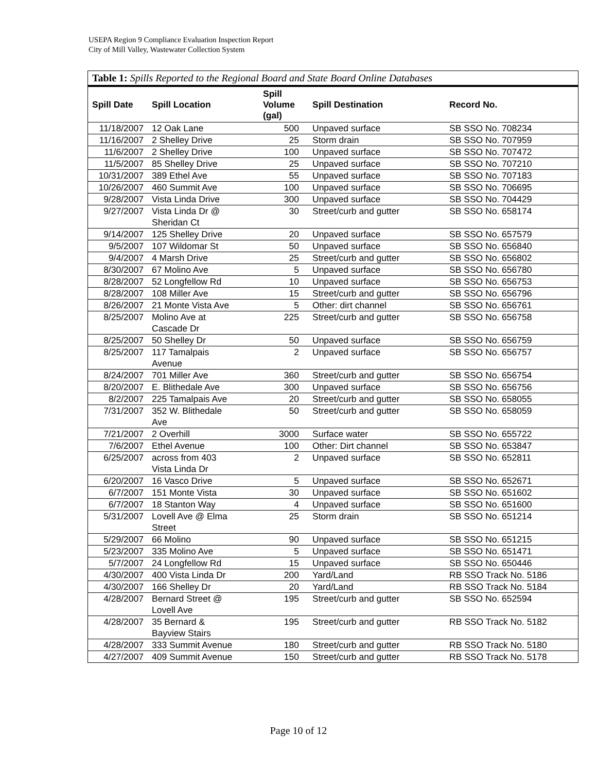USEPA Region 9 Compliance Evaluation Inspection Report
City of Mill Valley, Wastewater Collection System
Table 1: Spills Reported to the Regional Board and State Board Online Databases
| Spill Date | Spill Location | Spill Volume (gal) | Spill Destination | Record No. |
| --- | --- | --- | --- | --- |
| 11/18/2007 | 12 Oak Lane | 500 | Unpaved surface | SB SSO No. 708234 |
| 11/16/2007 | 2 Shelley Drive | 25 | Storm drain | SB SSO No. 707959 |
| 11/6/2007 | 2 Shelley Drive | 100 | Unpaved surface | SB SSO No. 707472 |
| 11/5/2007 | 85 Shelley Drive | 25 | Unpaved surface | SB SSO No. 707210 |
| 10/31/2007 | 389 Ethel Ave | 55 | Unpaved surface | SB SSO No. 707183 |
| 10/26/2007 | 460 Summit Ave | 100 | Unpaved surface | SB SSO No. 706695 |
| 9/28/2007 | Vista Linda Drive | 300 | Unpaved surface | SB SSO No. 704429 |
| 9/27/2007 | Vista Linda Dr @ Sheridan Ct | 30 | Street/curb and gutter | SB SSO No. 658174 |
| 9/14/2007 | 125 Shelley Drive | 20 | Unpaved surface | SB SSO No. 657579 |
| 9/5/2007 | 107 Wildomar St | 50 | Unpaved surface | SB SSO No. 656840 |
| 9/4/2007 | 4 Marsh Drive | 25 | Street/curb and gutter | SB SSO No. 656802 |
| 8/30/2007 | 67 Molino Ave | 5 | Unpaved surface | SB SSO No. 656780 |
| 8/28/2007 | 52 Longfellow Rd | 10 | Unpaved surface | SB SSO No. 656753 |
| 8/28/2007 | 108 Miller Ave | 15 | Street/curb and gutter | SB SSO No. 656796 |
| 8/26/2007 | 21 Monte Vista Ave | 5 | Other: dirt channel | SB SSO No. 656761 |
| 8/25/2007 | Molino Ave at Cascade Dr | 225 | Street/curb and gutter | SB SSO No. 656758 |
| 8/25/2007 | 50 Shelley Dr | 50 | Unpaved surface | SB SSO No. 656759 |
| 8/25/2007 | 117 Tamalpais Avenue | 2 | Unpaved surface | SB SSO No. 656757 |
| 8/24/2007 | 701 Miller Ave | 360 | Street/curb and gutter | SB SSO No. 656754 |
| 8/20/2007 | E. Blithedale Ave | 300 | Unpaved surface | SB SSO No. 656756 |
| 8/2/2007 | 225 Tamalpais Ave | 20 | Street/curb and gutter | SB SSO No. 658055 |
| 7/31/2007 | 352 W. Blithedale Ave | 50 | Street/curb and gutter | SB SSO No. 658059 |
| 7/21/2007 | 2 Overhill | 3000 | Surface water | SB SSO No. 655722 |
| 7/6/2007 | Ethel Avenue | 100 | Other: Dirt channel | SB SSO No. 653847 |
| 6/25/2007 | across from 403 Vista Linda Dr | 2 | Unpaved surface | SB SSO No. 652811 |
| 6/20/2007 | 16 Vasco Drive | 5 | Unpaved surface | SB SSO No. 652671 |
| 6/7/2007 | 151 Monte Vista | 30 | Unpaved surface | SB SSO No. 651602 |
| 6/7/2007 | 18 Stanton Way | 4 | Unpaved surface | SB SSO No. 651600 |
| 5/31/2007 | Lovell Ave @ Elma Street | 25 | Storm drain | SB SSO No. 651214 |
| 5/29/2007 | 66 Molino | 90 | Unpaved surface | SB SSO No. 651215 |
| 5/23/2007 | 335 Molino Ave | 5 | Unpaved surface | SB SSO No. 651471 |
| 5/7/2007 | 24 Longfellow Rd | 15 | Unpaved surface | SB SSO No. 650446 |
| 4/30/2007 | 400 Vista Linda Dr | 200 | Yard/Land | RB SSO Track No. 5186 |
| 4/30/2007 | 166 Shelley Dr | 20 | Yard/Land | RB SSO Track No. 5184 |
| 4/28/2007 | Bernard Street @ Lovell Ave | 195 | Street/curb and gutter | SB SSO No. 652594 |
| 4/28/2007 | 35 Bernard & Bayview Stairs | 195 | Street/curb and gutter | RB SSO Track No. 5182 |
| 4/28/2007 | 333 Summit Avenue | 180 | Street/curb and gutter | RB SSO Track No. 5180 |
| 4/27/2007 | 409 Summit Avenue | 150 | Street/curb and gutter | RB SSO Track No. 5178 |
Page 10 of 12